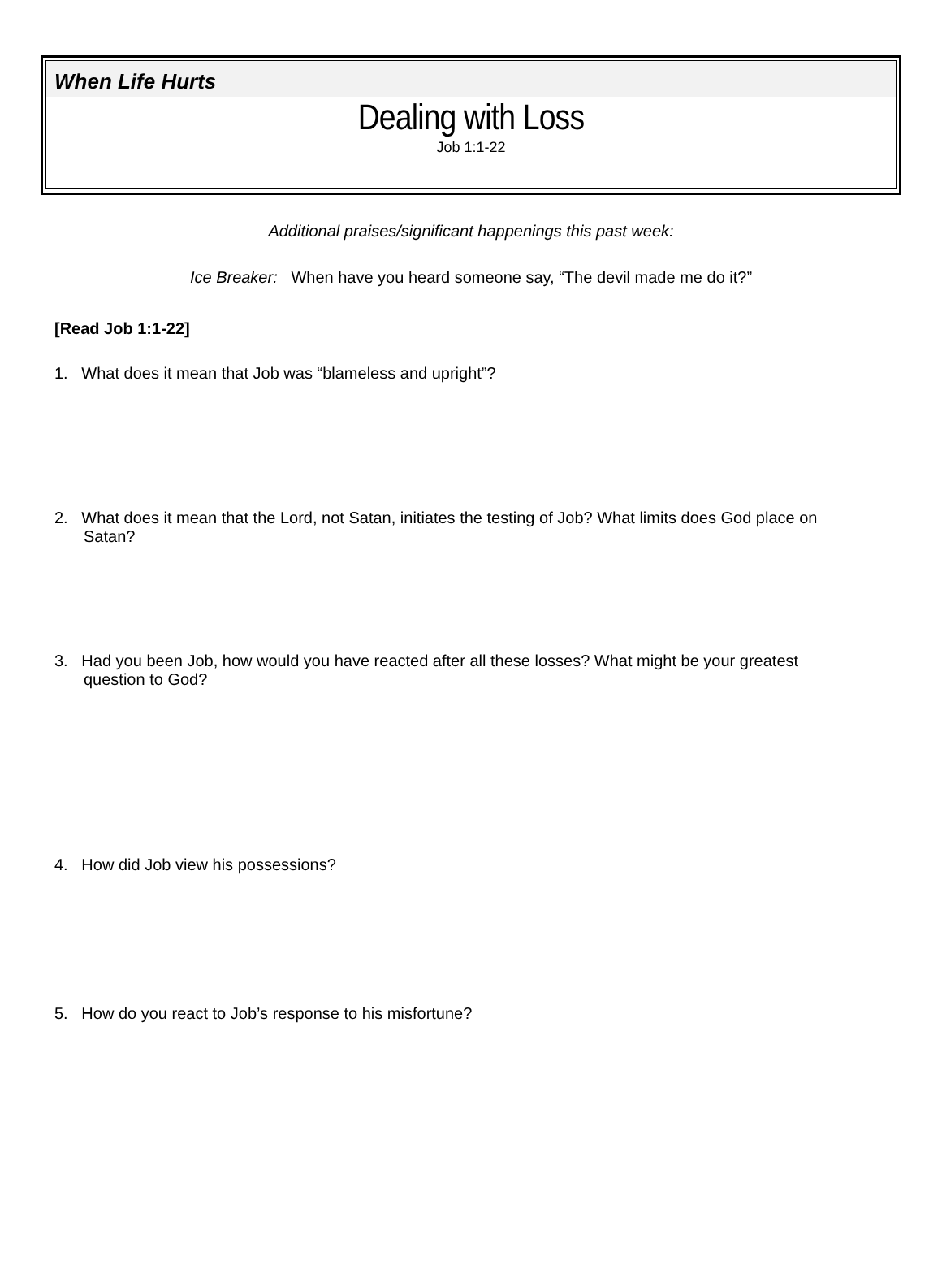When Life Hurts
Dealing with Loss
Job 1:1-22
Additional praises/significant happenings this past week:
Ice Breaker: When have you heard someone say, “The devil made me do it?”
[Read Job 1:1-22]
1. What does it mean that Job was “blameless and upright”?
2. What does it mean that the Lord, not Satan, initiates the testing of Job? What limits does God place on Satan?
3. Had you been Job, how would you have reacted after all these losses? What might be your greatest question to God?
4. How did Job view his possessions?
5. How do you react to Job’s response to his misfortune?